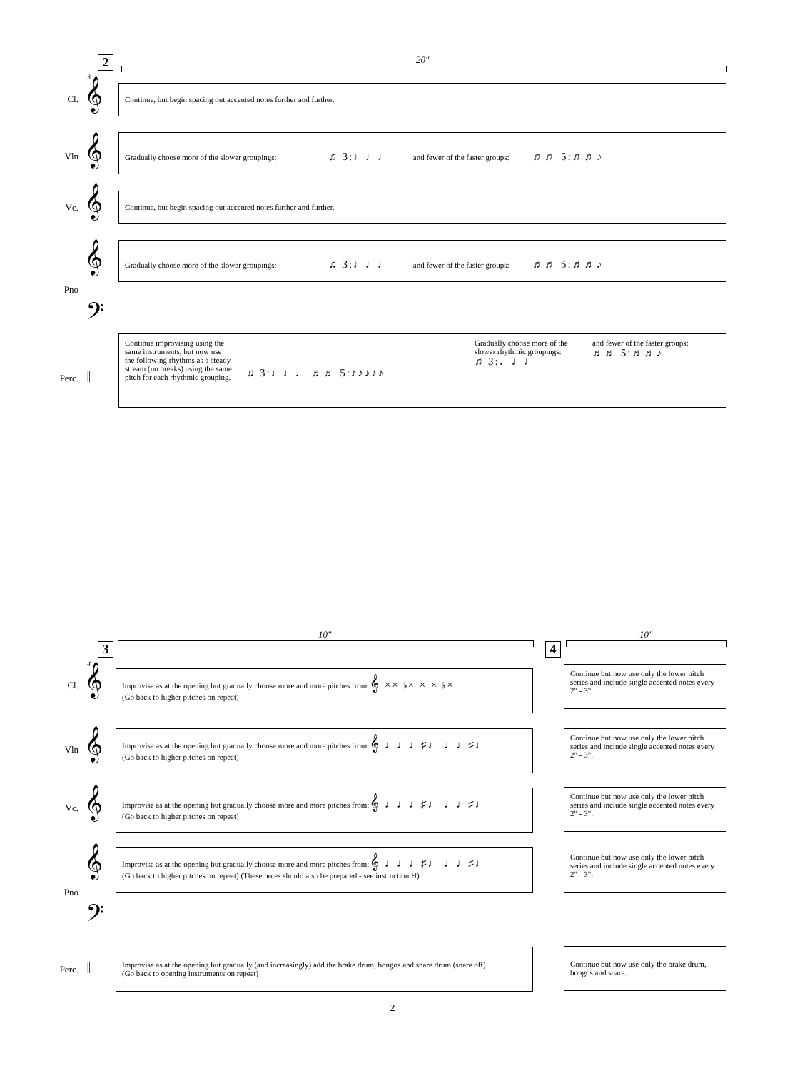2 20″
3
Cl. 𝄞 Continue, but begin spacing out accented notes further and further.
Vln 𝄞
Gradually choose more of the slower groupings: ♫ 3:♩♩♩ and fewer of the faster groups: ♬♬ 5:♬♬♪
Vc. 𝄞 Continue, but begin spacing out accented notes further and further.
𝄞
Gradually choose more of the slower groupings: ♫ 3:♩♩♩ and fewer of the faster groups: ♬♬ 5:♬♬♪
Pno
𝄢
Perc. 𝄥
Continue improvising using the same instruments, but now use the following rhythms as a steady stream (no breaks) using the same pitch for each rhythmic grouping.
♫ 3:♩♩♩ ♬♬ 5:♪♪♪♪♪
Gradually choose more of the slower rhythmic groupings:
♫ 3:♩♩♩
and fewer of the faster groups:
♬♬ 5:♬♬♪
3
10″
4
10″
4
Cl. 𝄞
Improvise as at the opening but gradually choose more and more pitches from: 𝄞 ×× ♭× × × ♭×
(Go back to higher pitches on repeat)
Continue but now use only the lower pitch series and include single accented notes every 2" - 3".
Vln 𝄞
Improvise as at the opening but gradually choose more and more pitches from: 𝄞 ♩♩♩♯♩ ♩♩♯♩
(Go back to higher pitches on repeat)
Continue but now use only the lower pitch series and include single accented notes every 2" - 3".
Vc. 𝄞
Improvise as at the opening but gradually choose more and more pitches from: 𝄞 ♩♩♩♯♩ ♩♩♯♩
(Go back to higher pitches on repeat)
Continue but now use only the lower pitch series and include single accented notes every 2" - 3".
𝄞
Improvise as at the opening but gradually choose more and more pitches from: 𝄞 ♩♩♩♯♩ ♩♩♯♩
(Go back to higher pitches on repeat) (These notes should also be prepared - see instruction H)
Continue but now use only the lower pitch series and include single accented notes every 2" - 3".
Pno
𝄢
Perc. 𝄥
Improvise as at the opening but gradually (and increasingly) add the brake drum, bongos and snare drum (snare off)
(Go back to opening instruments on repeat)
Continue but now use only the brake drum, bongos and snare.
2